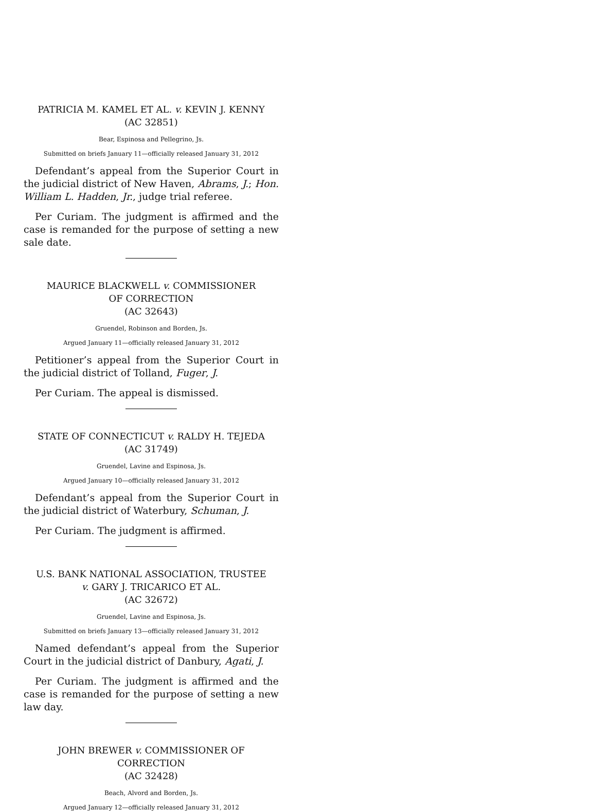PATRICIA M. KAMEL ET AL. v. KEVIN J. KENNY
(AC 32851)
Bear, Espinosa and Pellegrino, Js.
Submitted on briefs January 11—officially released January 31, 2012
Defendant’s appeal from the Superior Court in the judicial district of New Haven, Abrams, J.; Hon. William L. Hadden, Jr., judge trial referee.
Per Curiam. The judgment is affirmed and the case is remanded for the purpose of setting a new sale date.
MAURICE BLACKWELL v. COMMISSIONER
OF CORRECTION
(AC 32643)
Gruendel, Robinson and Borden, Js.
Argued January 11—officially released January 31, 2012
Petitioner’s appeal from the Superior Court in the judicial district of Tolland, Fuger, J.
Per Curiam. The appeal is dismissed.
STATE OF CONNECTICUT v. RALDY H. TEJEDA
(AC 31749)
Gruendel, Lavine and Espinosa, Js.
Argued January 10—officially released January 31, 2012
Defendant’s appeal from the Superior Court in the judicial district of Waterbury, Schuman, J.
Per Curiam. The judgment is affirmed.
U.S. BANK NATIONAL ASSOCIATION, TRUSTEE
v. GARY J. TRICARICO ET AL.
(AC 32672)
Gruendel, Lavine and Espinosa, Js.
Submitted on briefs January 13—officially released January 31, 2012
Named defendant’s appeal from the Superior Court in the judicial district of Danbury, Agati, J.
Per Curiam. The judgment is affirmed and the case is remanded for the purpose of setting a new law day.
JOHN BREWER v. COMMISSIONER OF CORRECTION
(AC 32428)
Beach, Alvord and Borden, Js.
Argued January 12—officially released January 31, 2012